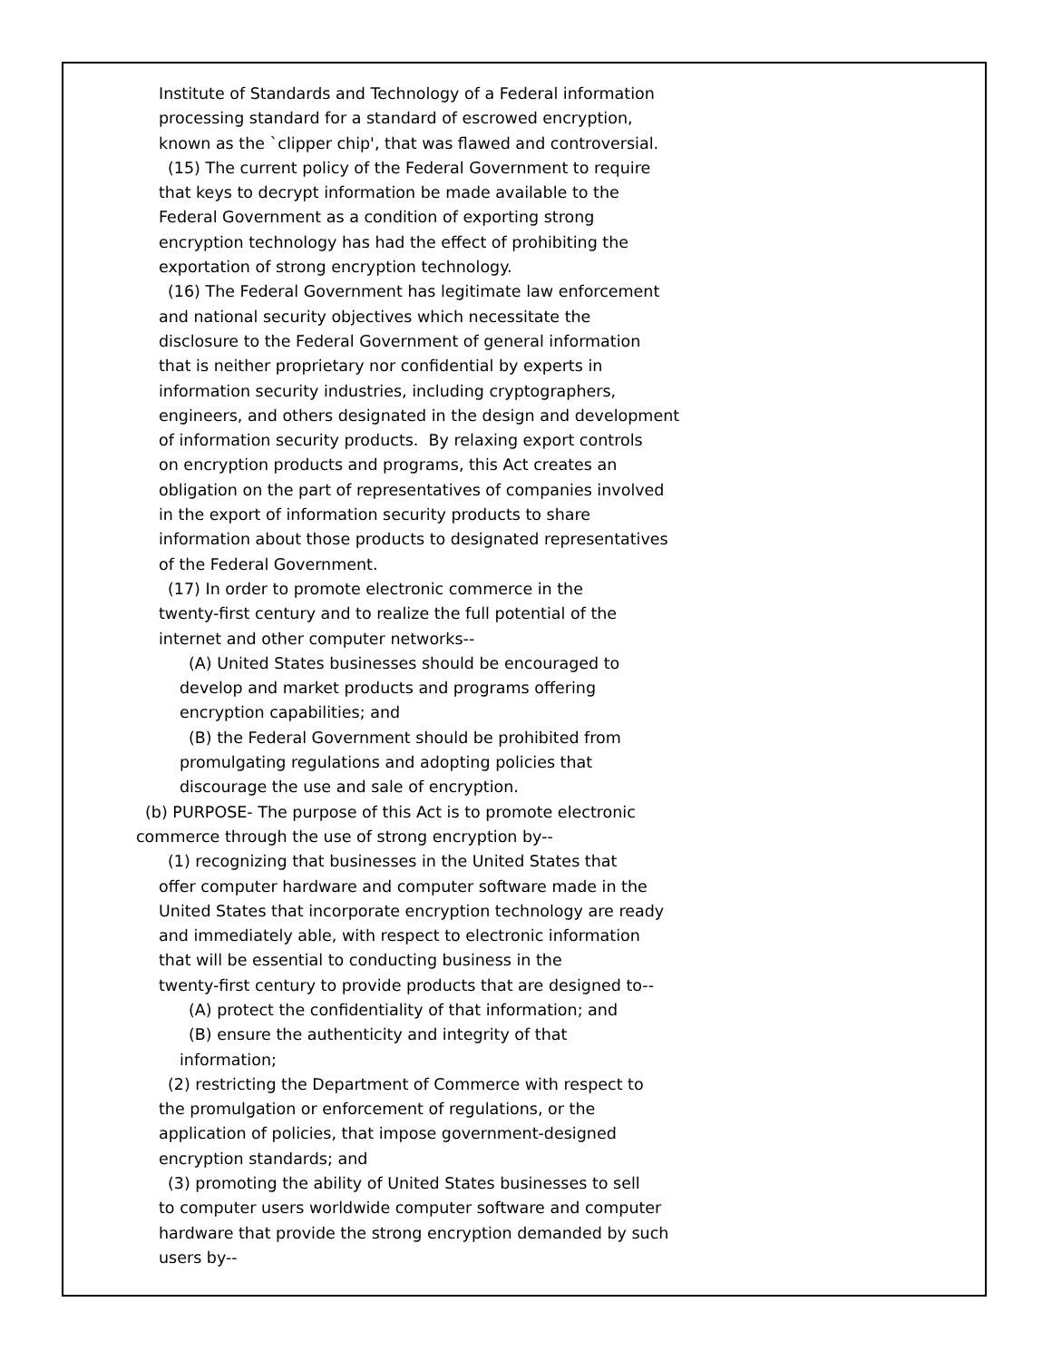Institute of Standards and Technology of a Federal information
processing standard for a standard of escrowed encryption,
known as the `clipper chip', that was flawed and controversial.
(15) The current policy of the Federal Government to require
that keys to decrypt information be made available to the
Federal Government as a condition of exporting strong
encryption technology has had the effect of prohibiting the
exportation of strong encryption technology.
(16) The Federal Government has legitimate law enforcement
and national security objectives which necessitate the
disclosure to the Federal Government of general information
that is neither proprietary nor confidential by experts in
information security industries, including cryptographers,
engineers, and others designated in the design and development
of information security products. By relaxing export controls
on encryption products and programs, this Act creates an
obligation on the part of representatives of companies involved
in the export of information security products to share
information about those products to designated representatives
of the Federal Government.
(17) In order to promote electronic commerce in the
twenty-first century and to realize the full potential of the
internet and other computer networks--
(A) United States businesses should be encouraged to
develop and market products and programs offering
encryption capabilities; and
(B) the Federal Government should be prohibited from
promulgating regulations and adopting policies that
discourage the use and sale of encryption.
(b) PURPOSE- The purpose of this Act is to promote electronic
commerce through the use of strong encryption by--
(1) recognizing that businesses in the United States that
offer computer hardware and computer software made in the
United States that incorporate encryption technology are ready
and immediately able, with respect to electronic information
that will be essential to conducting business in the
twenty-first century to provide products that are designed to--
(A) protect the confidentiality of that information; and
(B) ensure the authenticity and integrity of that
information;
(2) restricting the Department of Commerce with respect to
the promulgation or enforcement of regulations, or the
application of policies, that impose government-designed
encryption standards; and
(3) promoting the ability of United States businesses to sell
to computer users worldwide computer software and computer
hardware that provide the strong encryption demanded by such
users by--